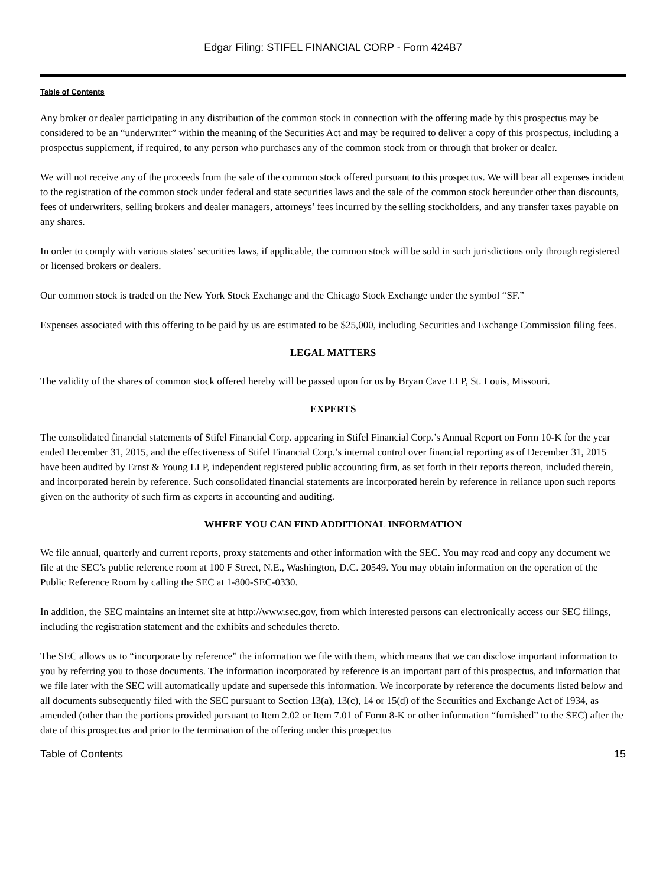Edgar Filing: STIFEL FINANCIAL CORP - Form 424B7
Table of Contents
Any broker or dealer participating in any distribution of the common stock in connection with the offering made by this prospectus may be considered to be an “underwriter” within the meaning of the Securities Act and may be required to deliver a copy of this prospectus, including a prospectus supplement, if required, to any person who purchases any of the common stock from or through that broker or dealer.
We will not receive any of the proceeds from the sale of the common stock offered pursuant to this prospectus. We will bear all expenses incident to the registration of the common stock under federal and state securities laws and the sale of the common stock hereunder other than discounts, fees of underwriters, selling brokers and dealer managers, attorneys’ fees incurred by the selling stockholders, and any transfer taxes payable on any shares.
In order to comply with various states’ securities laws, if applicable, the common stock will be sold in such jurisdictions only through registered or licensed brokers or dealers.
Our common stock is traded on the New York Stock Exchange and the Chicago Stock Exchange under the symbol “SF.”
Expenses associated with this offering to be paid by us are estimated to be $25,000, including Securities and Exchange Commission filing fees.
LEGAL MATTERS
The validity of the shares of common stock offered hereby will be passed upon for us by Bryan Cave LLP, St. Louis, Missouri.
EXPERTS
The consolidated financial statements of Stifel Financial Corp. appearing in Stifel Financial Corp.’s Annual Report on Form 10-K for the year ended December 31, 2015, and the effectiveness of Stifel Financial Corp.’s internal control over financial reporting as of December 31, 2015 have been audited by Ernst & Young LLP, independent registered public accounting firm, as set forth in their reports thereon, included therein, and incorporated herein by reference. Such consolidated financial statements are incorporated herein by reference in reliance upon such reports given on the authority of such firm as experts in accounting and auditing.
WHERE YOU CAN FIND ADDITIONAL INFORMATION
We file annual, quarterly and current reports, proxy statements and other information with the SEC. You may read and copy any document we file at the SEC’s public reference room at 100 F Street, N.E., Washington, D.C. 20549. You may obtain information on the operation of the Public Reference Room by calling the SEC at 1-800-SEC-0330.
In addition, the SEC maintains an internet site at http://www.sec.gov, from which interested persons can electronically access our SEC filings, including the registration statement and the exhibits and schedules thereto.
The SEC allows us to “incorporate by reference” the information we file with them, which means that we can disclose important information to you by referring you to those documents. The information incorporated by reference is an important part of this prospectus, and information that we file later with the SEC will automatically update and supersede this information. We incorporate by reference the documents listed below and all documents subsequently filed with the SEC pursuant to Section 13(a), 13(c), 14 or 15(d) of the Securities and Exchange Act of 1934, as amended (other than the portions provided pursuant to Item 2.02 or Item 7.01 of Form 8-K or other information “furnished” to the SEC) after the date of this prospectus and prior to the termination of the offering under this prospectus
Table of Contents 15